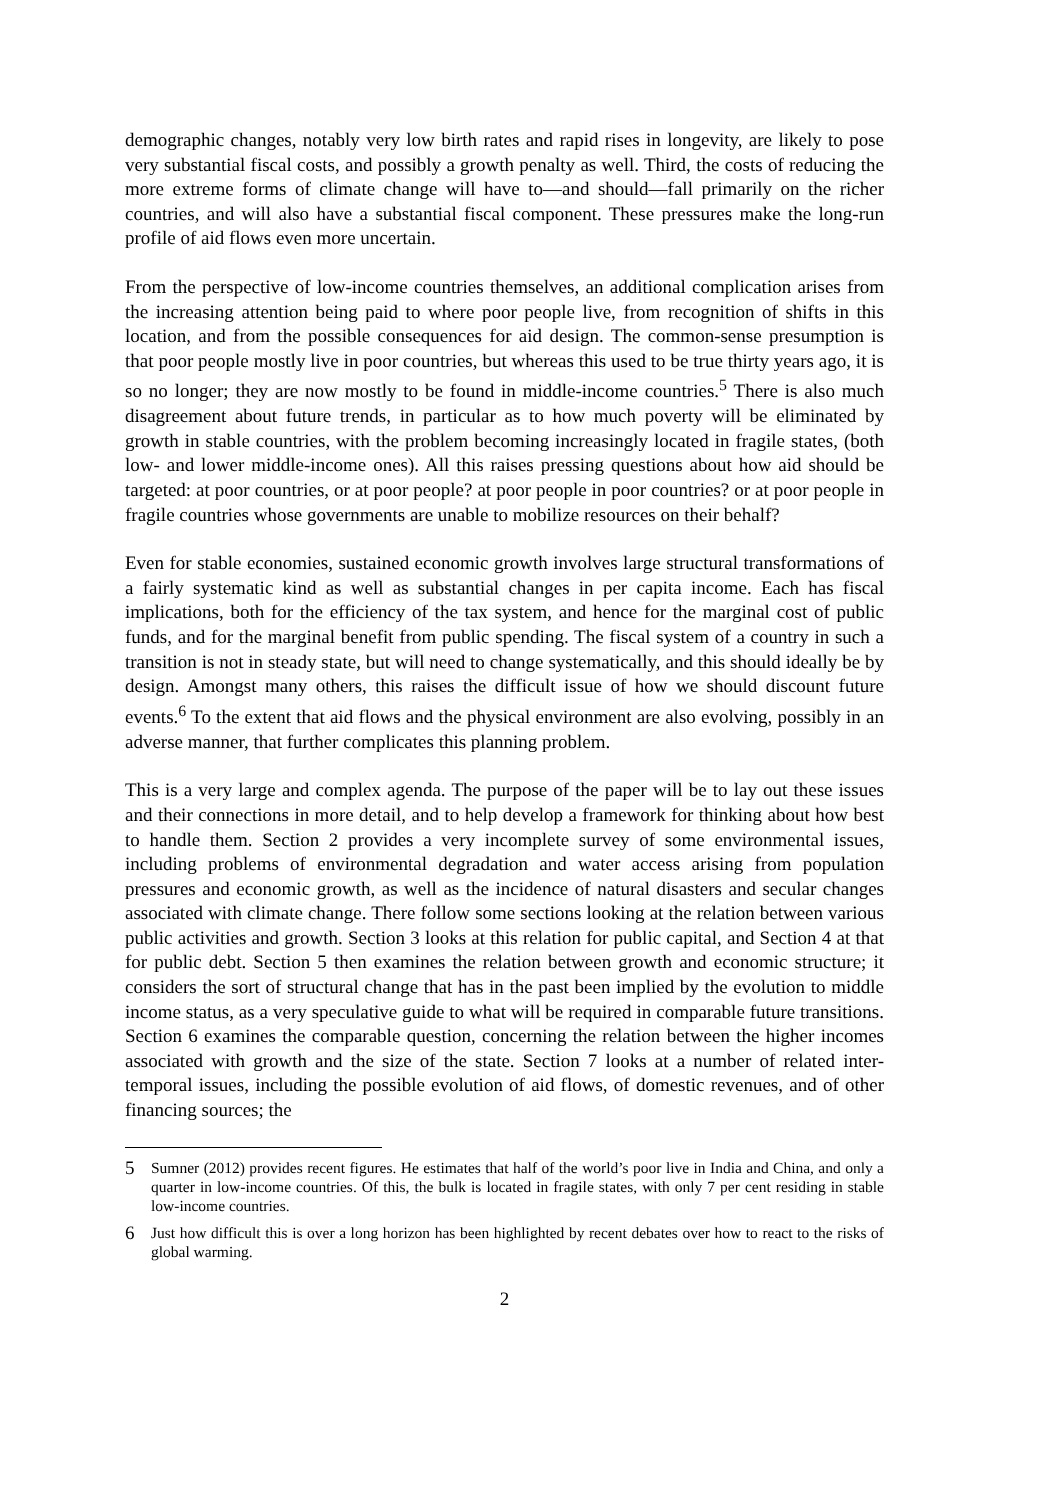demographic changes, notably very low birth rates and rapid rises in longevity, are likely to pose very substantial fiscal costs, and possibly a growth penalty as well. Third, the costs of reducing the more extreme forms of climate change will have to—and should—fall primarily on the richer countries, and will also have a substantial fiscal component. These pressures make the long-run profile of aid flows even more uncertain.
From the perspective of low-income countries themselves, an additional complication arises from the increasing attention being paid to where poor people live, from recognition of shifts in this location, and from the possible consequences for aid design. The common-sense presumption is that poor people mostly live in poor countries, but whereas this used to be true thirty years ago, it is so no longer; they are now mostly to be found in middle-income countries.<sup>5</sup> There is also much disagreement about future trends, in particular as to how much poverty will be eliminated by growth in stable countries, with the problem becoming increasingly located in fragile states, (both low- and lower middle-income ones). All this raises pressing questions about how aid should be targeted: at poor countries, or at poor people? at poor people in poor countries? or at poor people in fragile countries whose governments are unable to mobilize resources on their behalf?
Even for stable economies, sustained economic growth involves large structural transformations of a fairly systematic kind as well as substantial changes in per capita income. Each has fiscal implications, both for the efficiency of the tax system, and hence for the marginal cost of public funds, and for the marginal benefit from public spending. The fiscal system of a country in such a transition is not in steady state, but will need to change systematically, and this should ideally be by design. Amongst many others, this raises the difficult issue of how we should discount future events.<sup>6</sup> To the extent that aid flows and the physical environment are also evolving, possibly in an adverse manner, that further complicates this planning problem.
This is a very large and complex agenda. The purpose of the paper will be to lay out these issues and their connections in more detail, and to help develop a framework for thinking about how best to handle them. Section 2 provides a very incomplete survey of some environmental issues, including problems of environmental degradation and water access arising from population pressures and economic growth, as well as the incidence of natural disasters and secular changes associated with climate change. There follow some sections looking at the relation between various public activities and growth. Section 3 looks at this relation for public capital, and Section 4 at that for public debt. Section 5 then examines the relation between growth and economic structure; it considers the sort of structural change that has in the past been implied by the evolution to middle income status, as a very speculative guide to what will be required in comparable future transitions. Section 6 examines the comparable question, concerning the relation between the higher incomes associated with growth and the size of the state. Section 7 looks at a number of related inter-temporal issues, including the possible evolution of aid flows, of domestic revenues, and of other financing sources; the
5 Sumner (2012) provides recent figures. He estimates that half of the world’s poor live in India and China, and only a quarter in low-income countries. Of this, the bulk is located in fragile states, with only 7 per cent residing in stable low-income countries.
6 Just how difficult this is over a long horizon has been highlighted by recent debates over how to react to the risks of global warming.
2